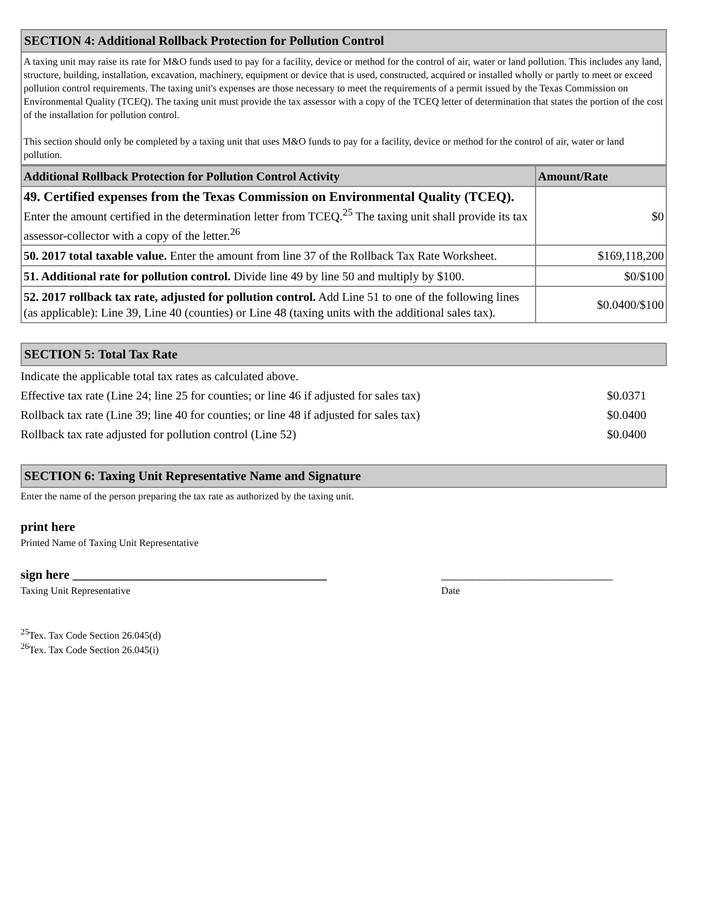SECTION 4: Additional Rollback Protection for Pollution Control
A taxing unit may raise its rate for M&O funds used to pay for a facility, device or method for the control of air, water or land pollution. This includes any land, structure, building, installation, excavation, machinery, equipment or device that is used, constructed, acquired or installed wholly or partly to meet or exceed pollution control requirements. The taxing unit's expenses are those necessary to meet the requirements of a permit issued by the Texas Commission on Environmental Quality (TCEQ). The taxing unit must provide the tax assessor with a copy of the TCEQ letter of determination that states the portion of the cost of the installation for pollution control.
This section should only be completed by a taxing unit that uses M&O funds to pay for a facility, device or method for the control of air, water or land pollution.
| Additional Rollback Protection for Pollution Control Activity | Amount/Rate |
| --- | --- |
| 49. Certified expenses from the Texas Commission on Environmental Quality (TCEQ). Enter the amount certified in the determination letter from TCEQ.<sup>25</sup> The taxing unit shall provide its tax assessor-collector with a copy of the letter.<sup>26</sup> | $0 |
| 50. 2017 total taxable value. Enter the amount from line 37 of the Rollback Tax Rate Worksheet. | $169,118,200 |
| 51. Additional rate for pollution control. Divide line 49 by line 50 and multiply by $100. | $0/$100 |
| 52. 2017 rollback tax rate, adjusted for pollution control. Add Line 51 to one of the following lines (as applicable): Line 39, Line 40 (counties) or Line 48 (taxing units with the additional sales tax). | $0.0400/$100 |
SECTION 5: Total Tax Rate
Indicate the applicable total tax rates as calculated above.
Effective tax rate (Line 24; line 25 for counties; or line 46 if adjusted for sales tax) $0.0371
Rollback tax rate (Line 39; line 40 for counties; or line 48 if adjusted for sales tax) $0.0400
Rollback tax rate adjusted for pollution control (Line 52) $0.0400
SECTION 6: Taxing Unit Representative Name and Signature
Enter the name of the person preparing the tax rate as authorized by the taxing unit.
print here
Printed Name of Taxing Unit Representative
sign here ________________________________________ ___________________________
Taxing Unit Representative Date
<sup>25</sup> Tex. Tax Code Section 26.045(d)
<sup>26</sup> Tex. Tax Code Section 26.045(i)